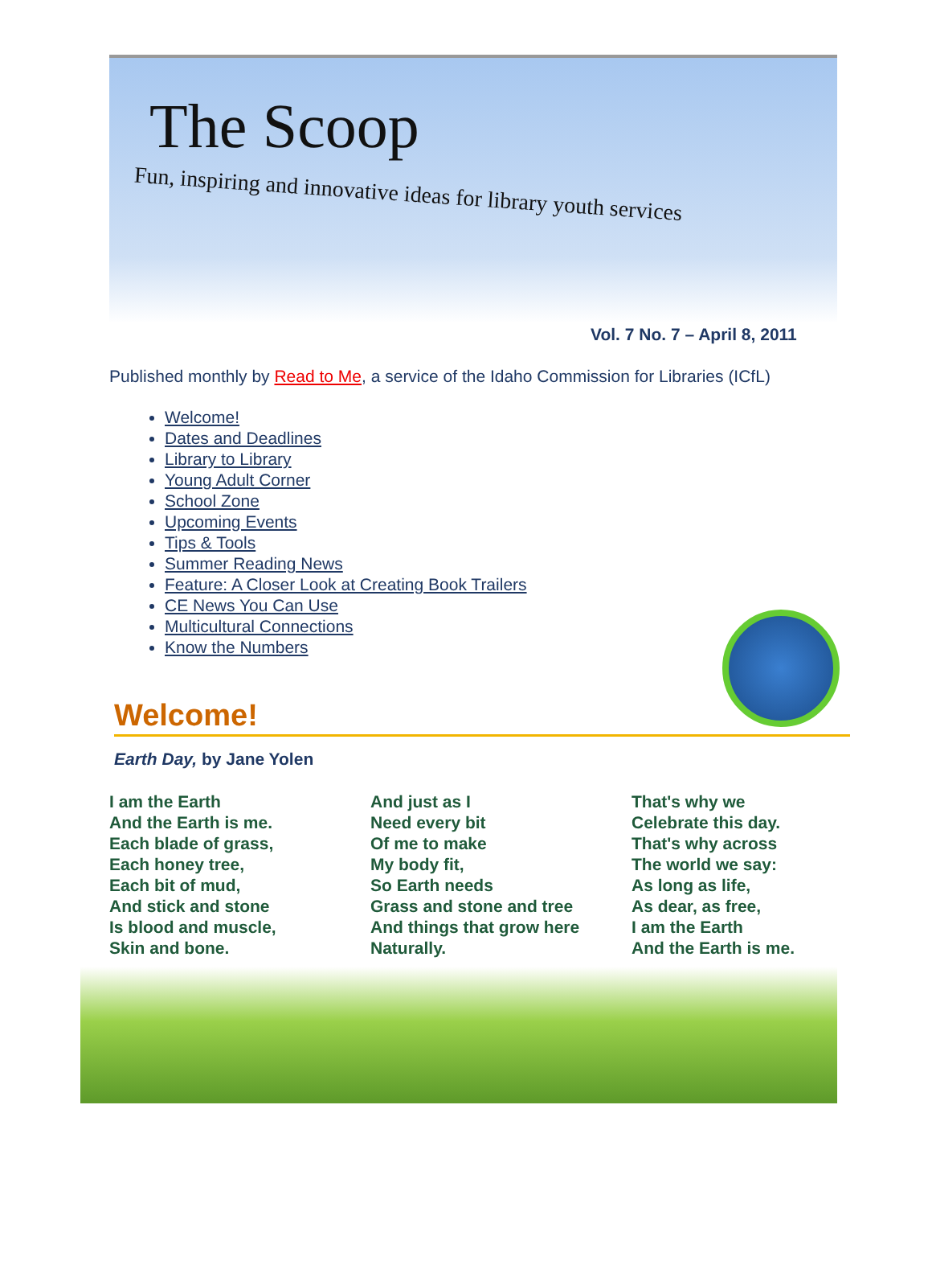The Scoop
Fun, inspiring and innovative ideas for library youth services
Vol. 7 No. 7 – April 8, 2011
Published monthly by Read to Me, a service of the Idaho Commission for Libraries (ICfL)
Welcome!
Dates and Deadlines
Library to Library
Young Adult Corner
School Zone
Upcoming Events
Tips & Tools
Summer Reading News
Feature: A Closer Look at Creating Book Trailers
CE News You Can Use
Multicultural Connections
Know the Numbers
Welcome!
Earth Day, by Jane Yolen
I am the Earth
And the Earth is me.
Each blade of grass,
Each honey tree,
Each bit of mud,
And stick and stone
Is blood and muscle,
Skin and bone.
And just as I
Need every bit
Of me to make
My body fit,
So Earth needs
Grass and stone and tree
And things that grow here
Naturally.
That's why we
Celebrate this day.
That's why across
The world we say:
As long as life,
As dear, as free,
I am the Earth
And the Earth is me.